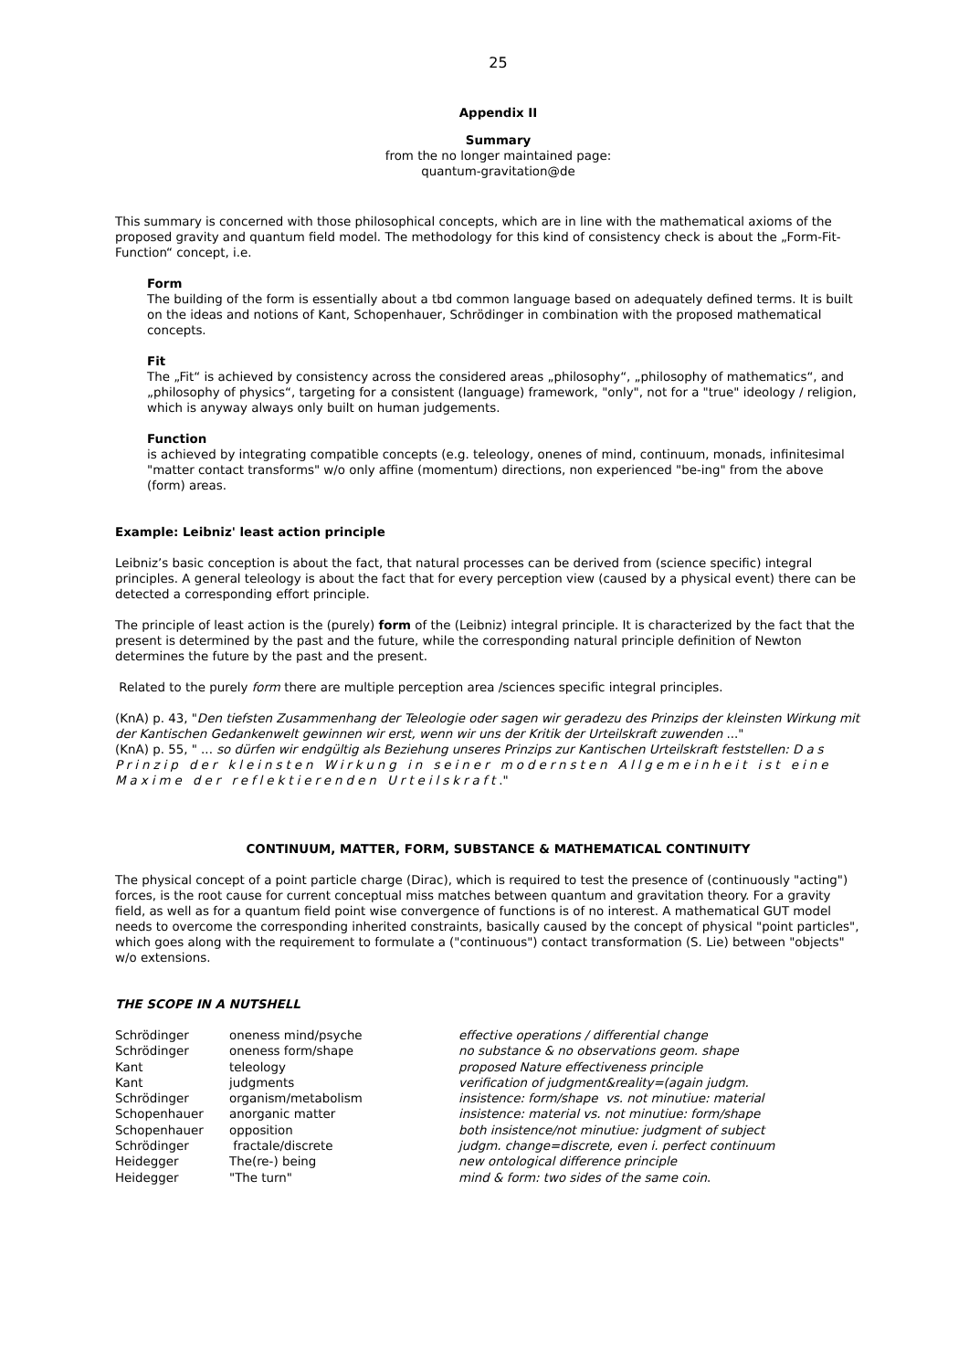25
Appendix II
Summary
from the no longer maintained page:
quantum-gravitation@de
This summary is concerned with those philosophical concepts, which are in line with the mathematical axioms of the proposed gravity and quantum field model. The methodology for this kind of consistency check is about the „Form-Fit-Function“ concept, i.e.
Form
The building of the form is essentially about a tbd common language based on adequately defined terms. It is built on the ideas and notions of Kant, Schopenhauer, Schrödinger in combination with the proposed mathematical concepts.
Fit
The „Fit“ is achieved by consistency across the considered areas „philosophy“, „philosophy of mathematics“, and „philosophy of physics“, targeting for a consistent (language) framework, "only", not for a "true" ideology / religion, which is anyway always only built on human judgements.
Function
is achieved by integrating compatible concepts (e.g. teleology, onenes of mind, continuum, monads, infinitesimal "matter contact transforms" w/o only affine (momentum) directions, non experienced "be-ing" from the above (form) areas.
Example: Leibniz' least action principle
Leibniz’s basic conception is about the fact, that natural processes can be derived from (science specific) integral principles. A general teleology is about the fact that for every perception view (caused by a physical event) there can be detected a corresponding effort principle.
The principle of least action is the (purely) form of the (Leibniz) integral principle. It is characterized by the fact that the present is determined by the past and the future, while the corresponding natural principle definition of Newton determines the future by the past and the present.
Related to the purely form there are multiple perception area /sciences specific integral principles.
(KnA) p. 43, "Den tiefsten Zusammenhang der Teleologie oder sagen wir geradezu des Prinzips der kleinsten Wirkung mit der Kantischen Gedankenwelt gewinnen wir erst, wenn wir uns der Kritik der Urteilskraft zuwenden ..."
(KnA) p. 55, " ... so dürfen wir endgültig als Beziehung unseres Prinzips zur Kantischen Urteilskraft feststellen: Das Prinzip der kleinsten Wirkung in seiner modernsten Allgemeinheit ist eine Maxime der reflektierenden Urteilskraft."
CONTINUUM, MATTER, FORM, SUBSTANCE & MATHEMATICAL CONTINUITY
The physical concept of a point particle charge (Dirac), which is required to test the presence of (continuously "acting") forces, is the root cause for current conceptual miss matches between quantum and gravitation theory. For a gravity field, as well as for a quantum field point wise convergence of functions is of no interest. A mathematical GUT model needs to overcome the corresponding inherited constraints, basically caused by the concept of physical "point particles", which goes along with the requirement to formulate a ("continuous") contact transformation (S. Lie) between "objects" w/o extensions.
THE SCOPE IN A NUTSHELL
| Schrödinger | oneness mind/psyche | effective operations / differential change |
| Schrödinger | oneness form/shape | no substance & no observations geom. shape |
| Kant | teleology | proposed Nature effectiveness principle |
| Kant | judgments | verification of judgment&reality=(again judgm. |
| Schrödinger | organism/metabolism | insistence: form/shape vs. not minutiue: material |
| Schopenhauer | anorganic matter | insistence: material vs. not minutiue: form/shape |
| Schopenhauer | opposition | both insistence/not minutiue: judgment of subject |
| Schrödinger | fractale/discrete | judgm. change=discrete, even i. perfect continuum |
| Heidegger | The(re-) being | new ontological difference principle |
| Heidegger | "The turn" | mind & form: two sides of the same coin . |